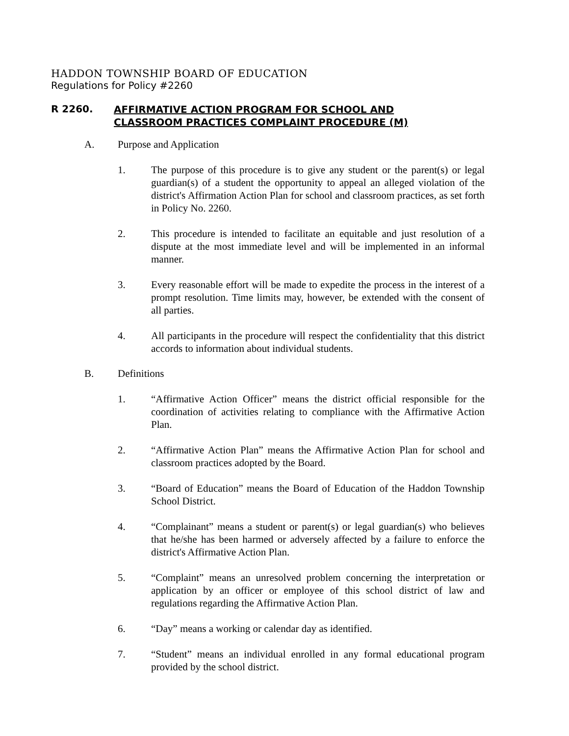HADDON TOWNSHIP BOARD OF EDUCATION
Regulations for Policy #2260
R 2260.
AFFIRMATIVE ACTION PROGRAM FOR SCHOOL AND
CLASSROOM PRACTICES COMPLAINT PROCEDURE (M)
A. Purpose and Application
1. The purpose of this procedure is to give any student or the parent(s) or legal guardian(s) of a student the opportunity to appeal an alleged violation of the district's Affirmation Action Plan for school and classroom practices, as set forth in Policy No. 2260.
2. This procedure is intended to facilitate an equitable and just resolution of a dispute at the most immediate level and will be implemented in an informal manner.
3. Every reasonable effort will be made to expedite the process in the interest of a prompt resolution. Time limits may, however, be extended with the consent of all parties.
4. All participants in the procedure will respect the confidentiality that this district accords to information about individual students.
B. Definitions
1. “Affirmative Action Officer” means the district official responsible for the coordination of activities relating to compliance with the Affirmative Action Plan.
2. “Affirmative Action Plan” means the Affirmative Action Plan for school and classroom practices adopted by the Board.
3. “Board of Education” means the Board of Education of the Haddon Township School District.
4. “Complainant” means a student or parent(s) or legal guardian(s) who believes that he/she has been harmed or adversely affected by a failure to enforce the district's Affirmative Action Plan.
5. “Complaint” means an unresolved problem concerning the interpretation or application by an officer or employee of this school district of law and regulations regarding the Affirmative Action Plan.
6. “Day” means a working or calendar day as identified.
7. “Student” means an individual enrolled in any formal educational program provided by the school district.